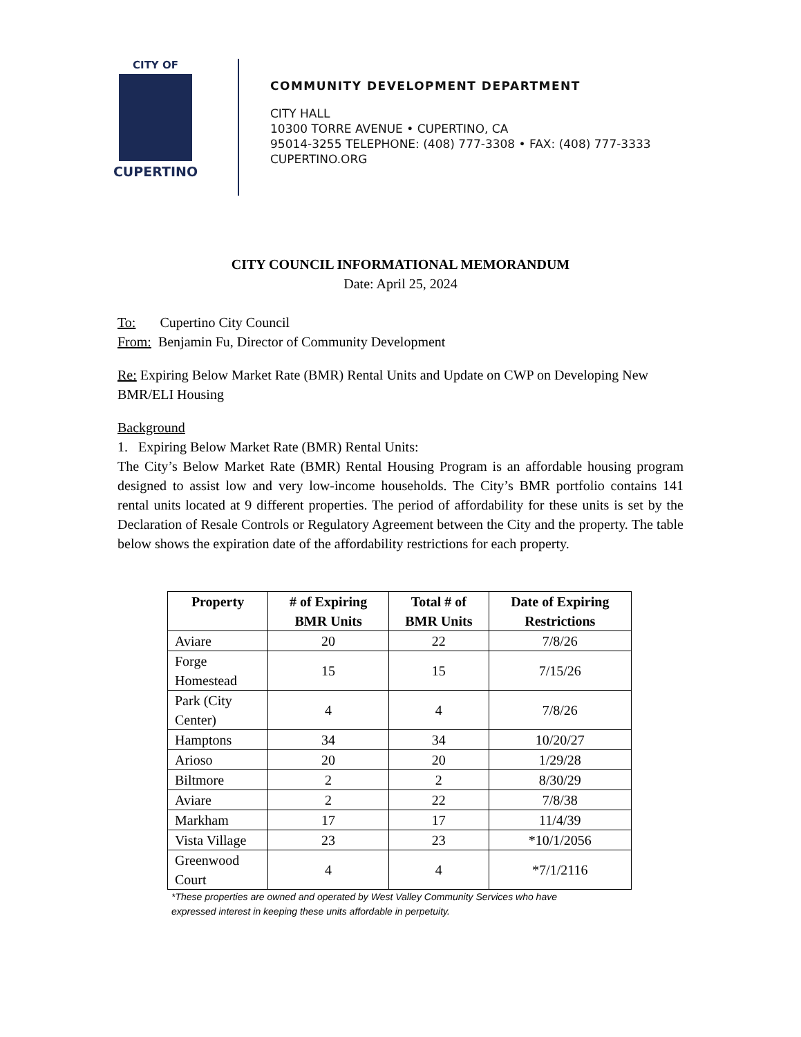CITY OF
CUPERTINO
COMMUNITY DEVELOPMENT DEPARTMENT
CITY HALL
10300 TORRE AVENUE • CUPERTINO, CA
95014-3255 TELEPHONE: (408) 777-3308 • FAX: (408) 777-3333
CUPERTINO.ORG
CITY COUNCIL INFORMATIONAL MEMORANDUM
Date: April 25, 2024
To: Cupertino City Council
From: Benjamin Fu, Director of Community Development
Re: Expiring Below Market Rate (BMR) Rental Units and Update on CWP on Developing New BMR/ELI Housing
Background
1. Expiring Below Market Rate (BMR) Rental Units:
The City’s Below Market Rate (BMR) Rental Housing Program is an affordable housing program designed to assist low and very low-income households. The City’s BMR portfolio contains 141 rental units located at 9 different properties. The period of affordability for these units is set by the Declaration of Resale Controls or Regulatory Agreement between the City and the property. The table below shows the expiration date of the affordability restrictions for each property.
| Property | # of Expiring BMR Units | Total # of BMR Units | Date of Expiring Restrictions |
| --- | --- | --- | --- |
| Aviare | 20 | 22 | 7/8/26 |
| Forge Homestead | 15 | 15 | 7/15/26 |
| Park (City Center) | 4 | 4 | 7/8/26 |
| Hamptons | 34 | 34 | 10/20/27 |
| Arioso | 20 | 20 | 1/29/28 |
| Biltmore | 2 | 2 | 8/30/29 |
| Aviare | 2 | 22 | 7/8/38 |
| Markham | 17 | 17 | 11/4/39 |
| Vista Village | 23 | 23 | *10/1/2056 |
| Greenwood Court | 4 | 4 | *7/1/2116 |
*These properties are owned and operated by West Valley Community Services who have
expressed interest in keeping these units affordable in perpetuity.